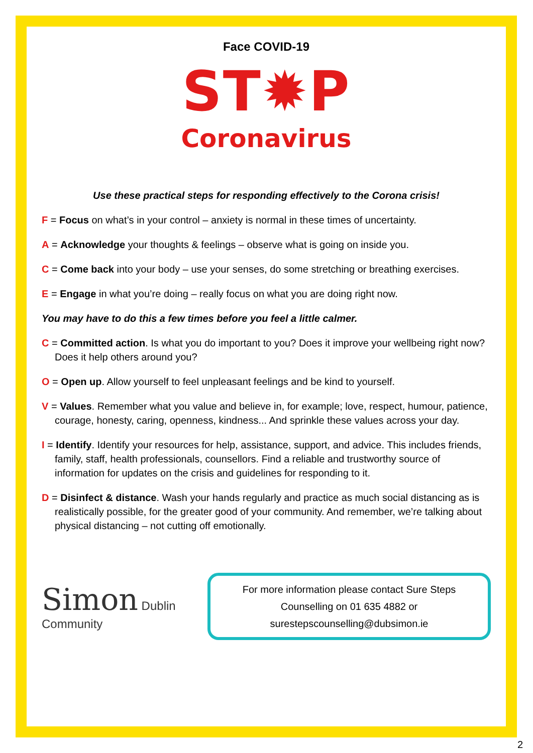Face COVID-19
ST✹P
Coronavirus
Use these practical steps for responding effectively to the Corona crisis!
F = Focus on what’s in your control – anxiety is normal in these times of uncertainty.
A = Acknowledge your thoughts & feelings – observe what is going on inside you.
C = Come back into your body – use your senses, do some stretching or breathing exercises.
E = Engage in what you’re doing – really focus on what you are doing right now.
You may have to do this a few times before you feel a little calmer.
C = Committed action. Is what you do important to you? Does it improve your wellbeing right now? Does it help others around you?
O = Open up. Allow yourself to feel unpleasant feelings and be kind to yourself.
V = Values. Remember what you value and believe in, for example; love, respect, humour, patience, courage, honesty, caring, openness, kindness... And sprinkle these values across your day.
I = Identify. Identify your resources for help, assistance, support, and advice. This includes friends, family, staff, health professionals, counsellors. Find a reliable and trustworthy source of information for updates on the crisis and guidelines for responding to it.
D = Disinfect & distance. Wash your hands regularly and practice as much social distancing as is realistically possible, for the greater good of your community. And remember, we’re talking about physical distancing – not cutting off emotionally.
Simon Dublin Community
For more information please contact Sure Steps
Counselling on 01 635 4882 or
surestepscounselling@dubsimon.ie
2